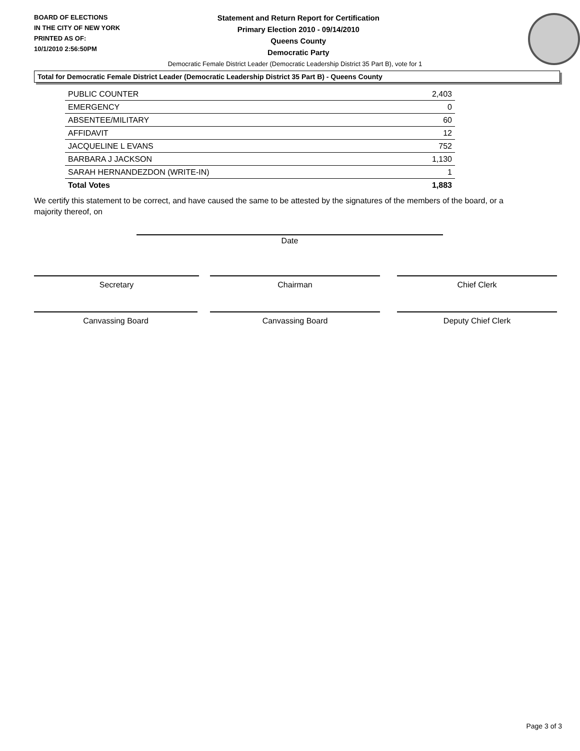BOARD OF ELECTIONS
IN THE CITY OF NEW YORK
PRINTED AS OF:
10/1/2010 2:56:50PM
Statement and Return Report for Certification
Primary Election 2010 - 09/14/2010
Queens County
Democratic Party
Democratic Female District Leader (Democratic Leadership District 35 Part B), vote for 1
Total for Democratic Female District Leader (Democratic Leadership District 35 Part B) - Queens County
| PUBLIC COUNTER | 2,403 |
| EMERGENCY | 0 |
| ABSENTEE/MILITARY | 60 |
| AFFIDAVIT | 12 |
| JACQUELINE L EVANS | 752 |
| BARBARA J JACKSON | 1,130 |
| SARAH HERNANDEZDON (WRITE-IN) | 1 |
| Total Votes | 1,883 |
We certify this statement to be correct, and have caused the same to be attested by the signatures of the members of the board, or a majority thereof, on
Date
Secretary Chairman Chief Clerk
Canvassing Board Canvassing Board Deputy Chief Clerk
Page 3 of 3